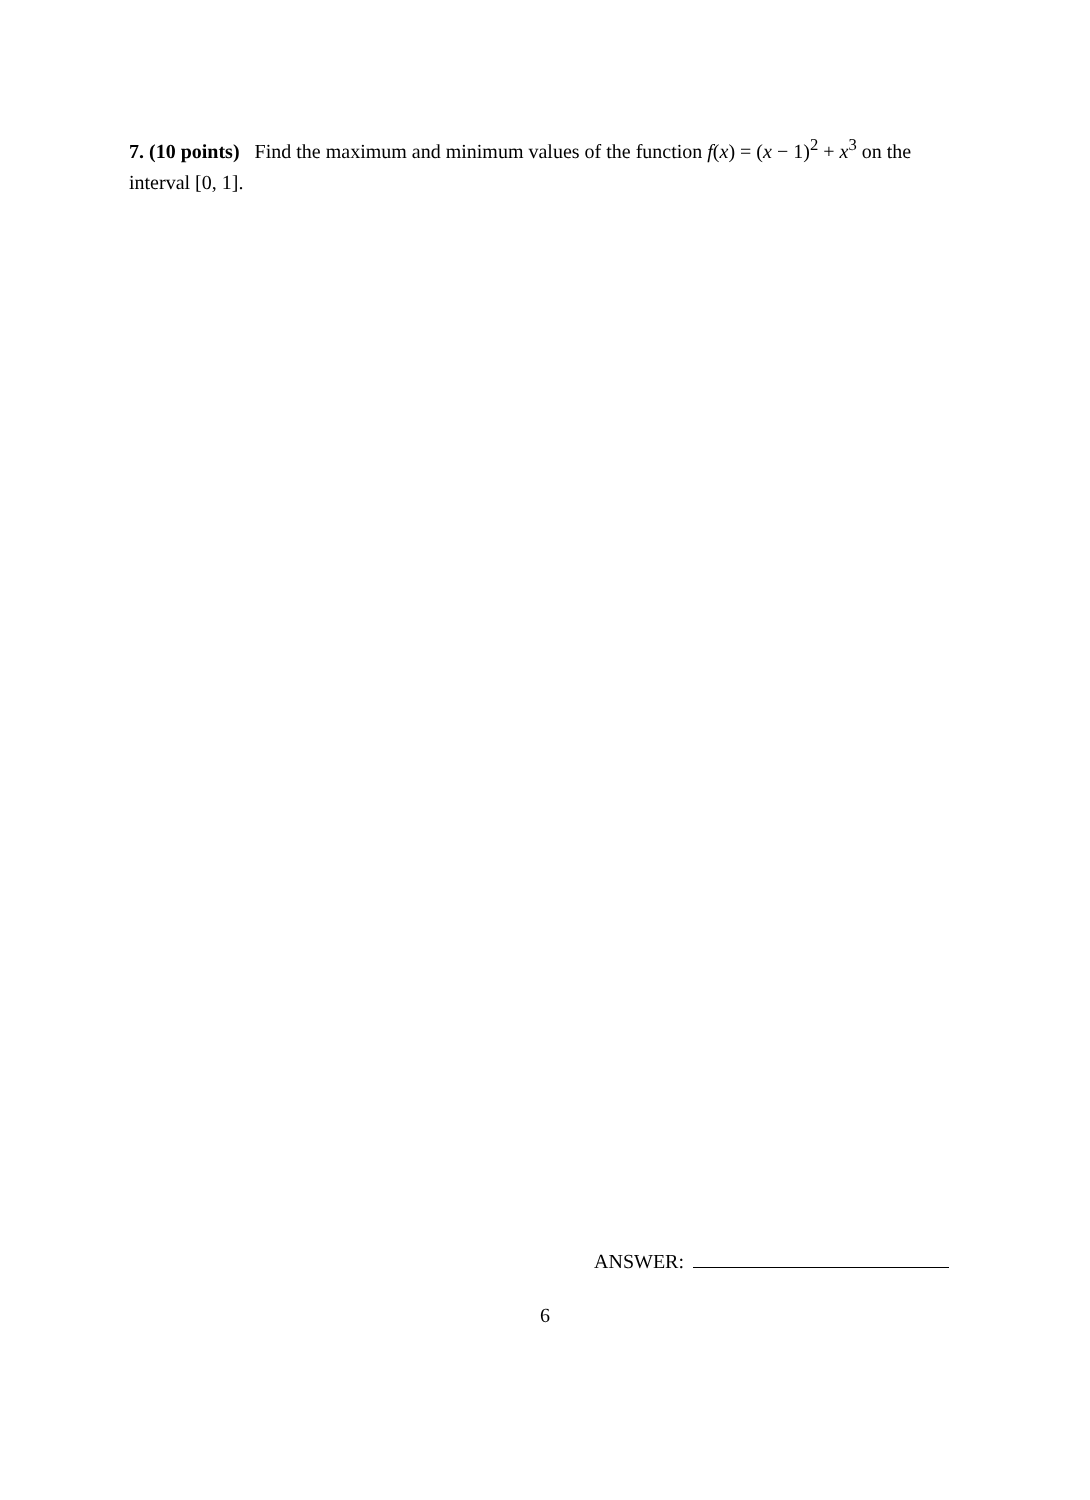7. (10 points) Find the maximum and minimum values of the function f(x) = (x − 1)<sup>2</sup> + x<sup>3</sup> on the interval [0, 1].
ANSWER:
6